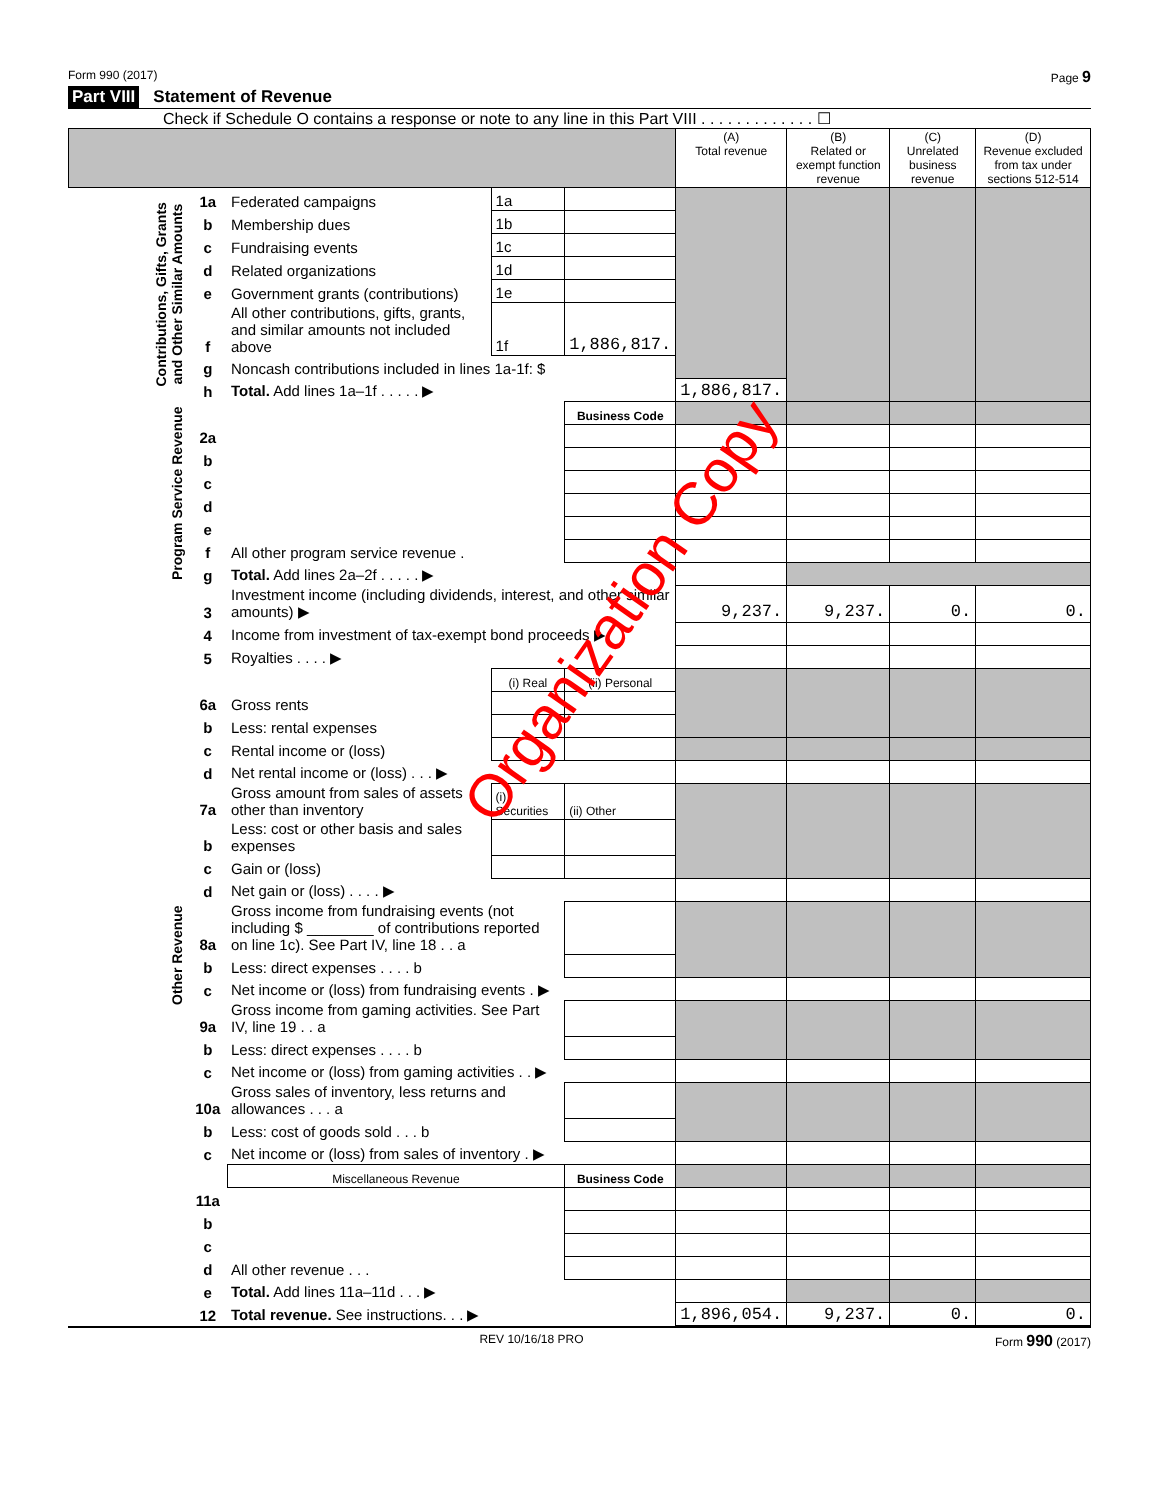Form 990 (2017) Page 9
Part VIII Statement of Revenue
Check if Schedule O contains a response or note to any line in this Part VIII . . . . . . . . . . . . . ☐
| | | | | | (A) Total revenue | (B) Related or exempt function revenue | (C) Unrelated business revenue | (D) Revenue excluded from tax under sections 512-514 |
| --- | --- | --- | --- | --- | --- | --- | --- | --- |
| Contributions, Gifts, Grants and Other Similar Amounts | 1a | Federated campaigns | 1a | | | | | |
| | b | Membership dues | 1b | | | | | |
| | c | Fundraising events | 1c | | | | | |
| | d | Related organizations | 1d | | | | | |
| | e | Government grants (contributions) | 1e | | | | | |
| | f | All other contributions, gifts, grants, and similar amounts not included above | 1f | 1,886,817. | | | | |
| | g | Noncash contributions included in lines 1a-1f: $ | | | | | | |
| | h | Total. Add lines 1a–1f . . . . . ▶ | | | 1,886,817. | | | |
| Program Service Revenue | | | | Business Code | | | | |
| | 2a | | | | | | | |
| | b | | | | | | | |
| | c | | | | | | | |
| | d | | | | | | | |
| | e | | | | | | | |
| | f | All other program service revenue . | | | | | | |
| | g | Total. Add lines 2a–2f . . . . . ▶ | | | | | | |
| Other Revenue | 3 | Investment income (including dividends, interest, and other similar amounts) ▶ | | | 9,237. | 9,237. | 0. | 0. |
| | 4 | Income from investment of tax-exempt bond proceeds ▶ | | | | | | |
| | 5 | Royalties . . . . ▶ | | | | | | |
| | | | (i) Real | (ii) Personal | | | | |
| | 6a | Gross rents | | | | | | |
| | b | Less: rental expenses | | | | | | |
| | c | Rental income or (loss) | | | | | | |
| | d | Net rental income or (loss) . . . ▶ | | | | | | |
| | 7a | Gross amount from sales of assets other than inventory | (i) Securities | (ii) Other | | | | |
| | b | Less: cost or other basis and sales expenses | | | | | | |
| | c | Gain or (loss) | | | | | | |
| | d | Net gain or (loss) . . . . ▶ | | | | | | |
| | 8a | Gross income from fundraising events (not including $ ________ of contributions reported on line 1c). See Part IV, line 18 . . a | | | | | | |
| | b | Less: direct expenses . . . . b | | | | | | |
| | c | Net income or (loss) from fundraising events . ▶ | | | | | | |
| | 9a | Gross income from gaming activities. See Part IV, line 19 . . a | | | | | | |
| | b | Less: direct expenses . . . . b | | | | | | |
| | c | Net income or (loss) from gaming activities . . ▶ | | | | | | |
| | 10a | Gross sales of inventory, less returns and allowances . . . a | | | | | | |
| | b | Less: cost of goods sold . . . b | | | | | | |
| | c | Net income or (loss) from sales of inventory . ▶ | | | | | | |
| | | Miscellaneous Revenue | | Business Code | | | | |
| | 11a | | | | | | | |
| | b | | | | | | | |
| | c | | | | | | | |
| | d | All other revenue . . . | | | | | | |
| | e | Total. Add lines 11a–11d . . . ▶ | | | | | | |
| | 12 | Total revenue. See instructions. . . ▶ | | | 1,896,054. | 9,237. | 0. | 0. |
Organization Copy
REV 10/16/18 PRO Form 990 (2017)